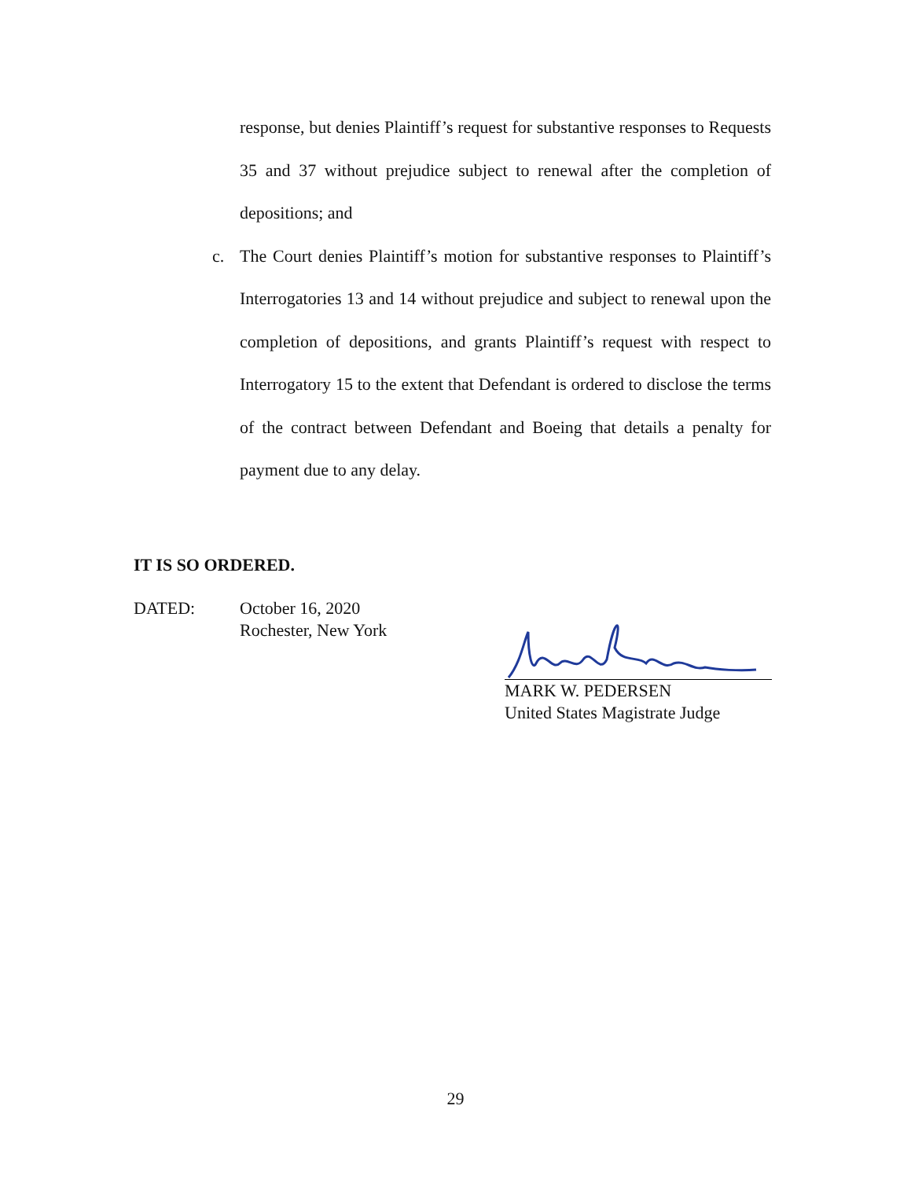response, but denies Plaintiff’s request for substantive responses to Requests 35 and 37 without prejudice subject to renewal after the completion of depositions; and
c. The Court denies Plaintiff’s motion for substantive responses to Plaintiff’s Interrogatories 13 and 14 without prejudice and subject to renewal upon the completion of depositions, and grants Plaintiff’s request with respect to Interrogatory 15 to the extent that Defendant is ordered to disclose the terms of the contract between Defendant and Boeing that details a penalty for payment due to any delay.
IT IS SO ORDERED.
DATED: October 16, 2020
Rochester, New York
MARK W. PEDERSEN
United States Magistrate Judge
29